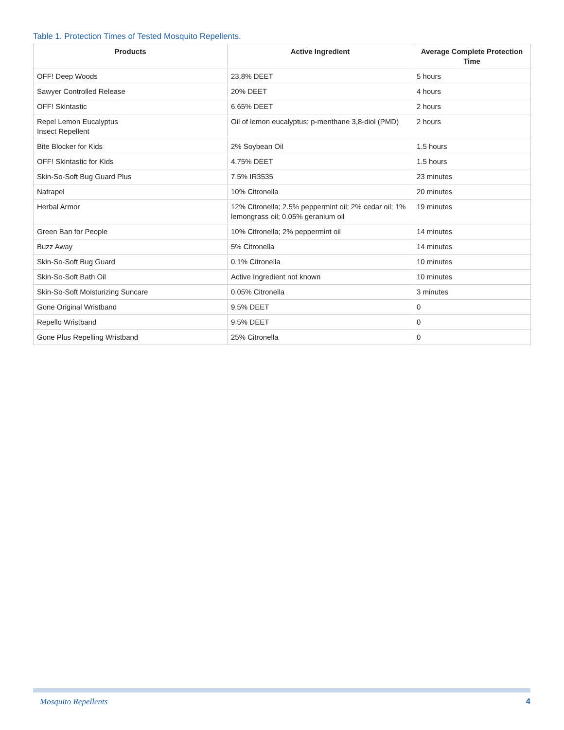Table 1. Protection Times of Tested Mosquito Repellents.
| Products | Active Ingredient | Average Complete Protection Time |
| --- | --- | --- |
| OFF! Deep Woods | 23.8% DEET | 5 hours |
| Sawyer Controlled Release | 20% DEET | 4 hours |
| OFF! Skintastic | 6.65% DEET | 2 hours |
| Repel Lemon Eucalyptus Insect Repellent | Oil of lemon eucalyptus; p-menthane 3,8-diol (PMD) | 2 hours |
| Bite Blocker for Kids | 2% Soybean Oil | 1.5 hours |
| OFF! Skintastic for Kids | 4.75% DEET | 1.5 hours |
| Skin-So-Soft Bug Guard Plus | 7.5% IR3535 | 23 minutes |
| Natrapel | 10% Citronella | 20 minutes |
| Herbal Armor | 12% Citronella; 2.5% peppermint oil; 2% cedar oil; 1% lemongrass oil; 0.05% geranium oil | 19 minutes |
| Green Ban for People | 10% Citronella; 2% peppermint oil | 14 minutes |
| Buzz Away | 5% Citronella | 14 minutes |
| Skin-So-Soft Bug Guard | 0.1% Citronella | 10 minutes |
| Skin-So-Soft Bath Oil | Active Ingredient not known | 10 minutes |
| Skin-So-Soft Moisturizing Suncare | 0.05% Citronella | 3 minutes |
| Gone Original Wristband | 9.5% DEET | 0 |
| Repello Wristband | 9.5% DEET | 0 |
| Gone Plus Repelling Wristband | 25% Citronella | 0 |
Mosquito Repellents 4